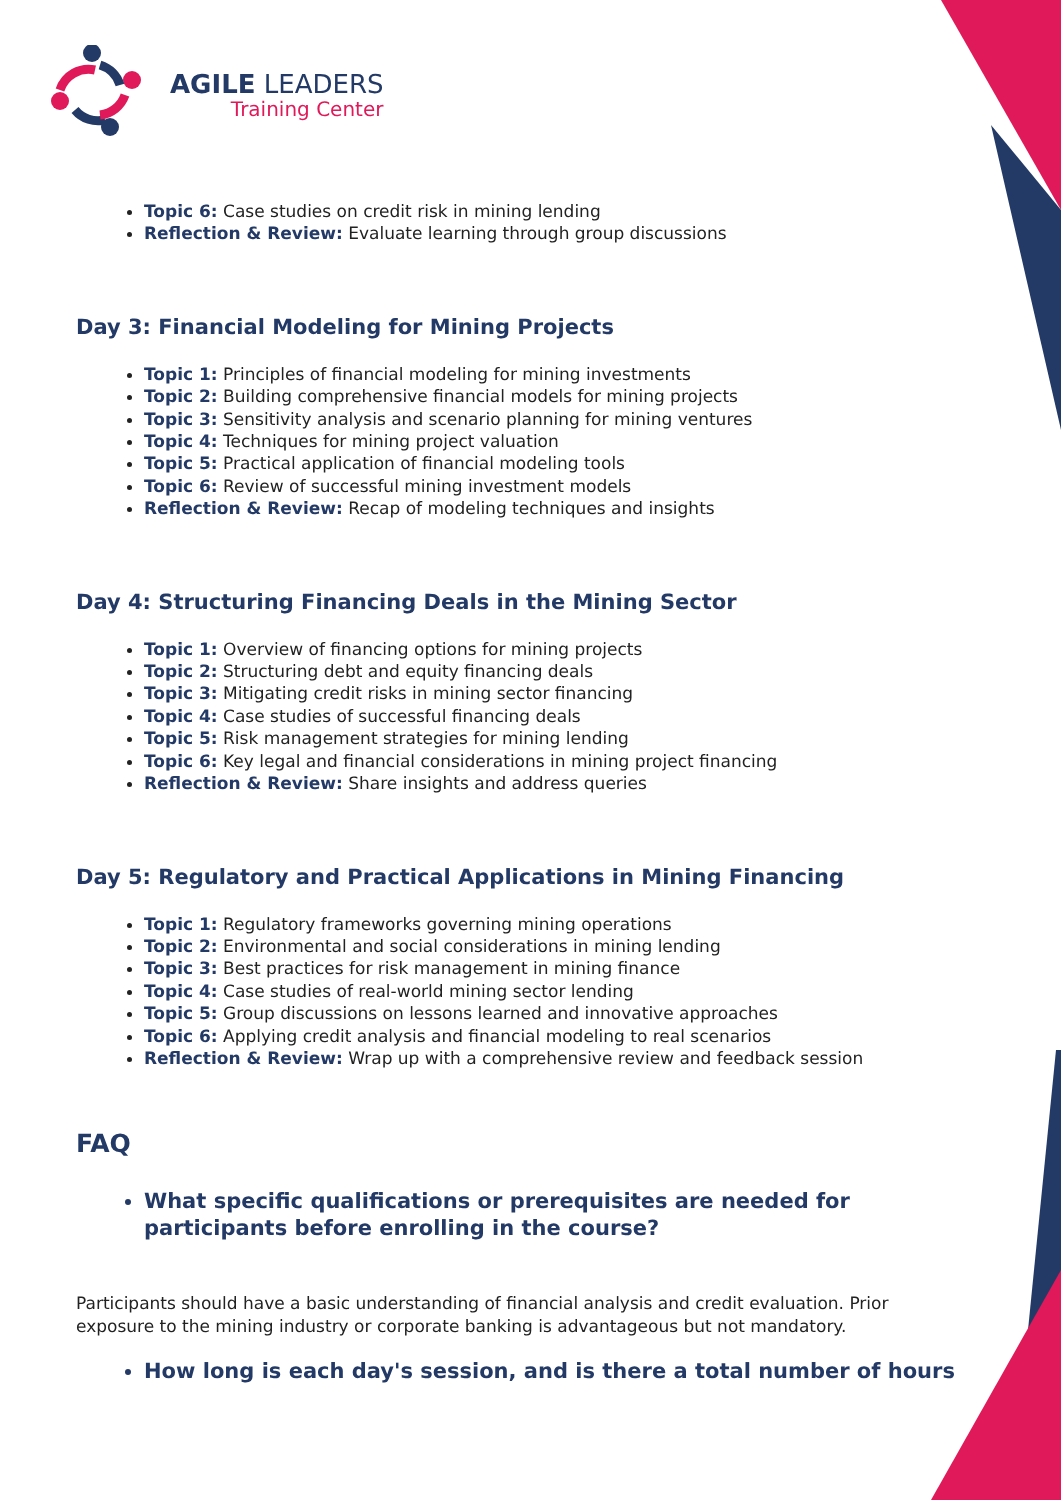AGILE LEADERS
Training Center
Topic 6: Case studies on credit risk in mining lending
Reflection & Review: Evaluate learning through group discussions
Day 3: Financial Modeling for Mining Projects
Topic 1: Principles of financial modeling for mining investments
Topic 2: Building comprehensive financial models for mining projects
Topic 3: Sensitivity analysis and scenario planning for mining ventures
Topic 4: Techniques for mining project valuation
Topic 5: Practical application of financial modeling tools
Topic 6: Review of successful mining investment models
Reflection & Review: Recap of modeling techniques and insights
Day 4: Structuring Financing Deals in the Mining Sector
Topic 1: Overview of financing options for mining projects
Topic 2: Structuring debt and equity financing deals
Topic 3: Mitigating credit risks in mining sector financing
Topic 4: Case studies of successful financing deals
Topic 5: Risk management strategies for mining lending
Topic 6: Key legal and financial considerations in mining project financing
Reflection & Review: Share insights and address queries
Day 5: Regulatory and Practical Applications in Mining Financing
Topic 1: Regulatory frameworks governing mining operations
Topic 2: Environmental and social considerations in mining lending
Topic 3: Best practices for risk management in mining finance
Topic 4: Case studies of real-world mining sector lending
Topic 5: Group discussions on lessons learned and innovative approaches
Topic 6: Applying credit analysis and financial modeling to real scenarios
Reflection & Review: Wrap up with a comprehensive review and feedback session
FAQ
What specific qualifications or prerequisites are needed for participants before enrolling in the course?
Participants should have a basic understanding of financial analysis and credit evaluation. Prior exposure to the mining industry or corporate banking is advantageous but not mandatory.
How long is each day's session, and is there a total number of hours